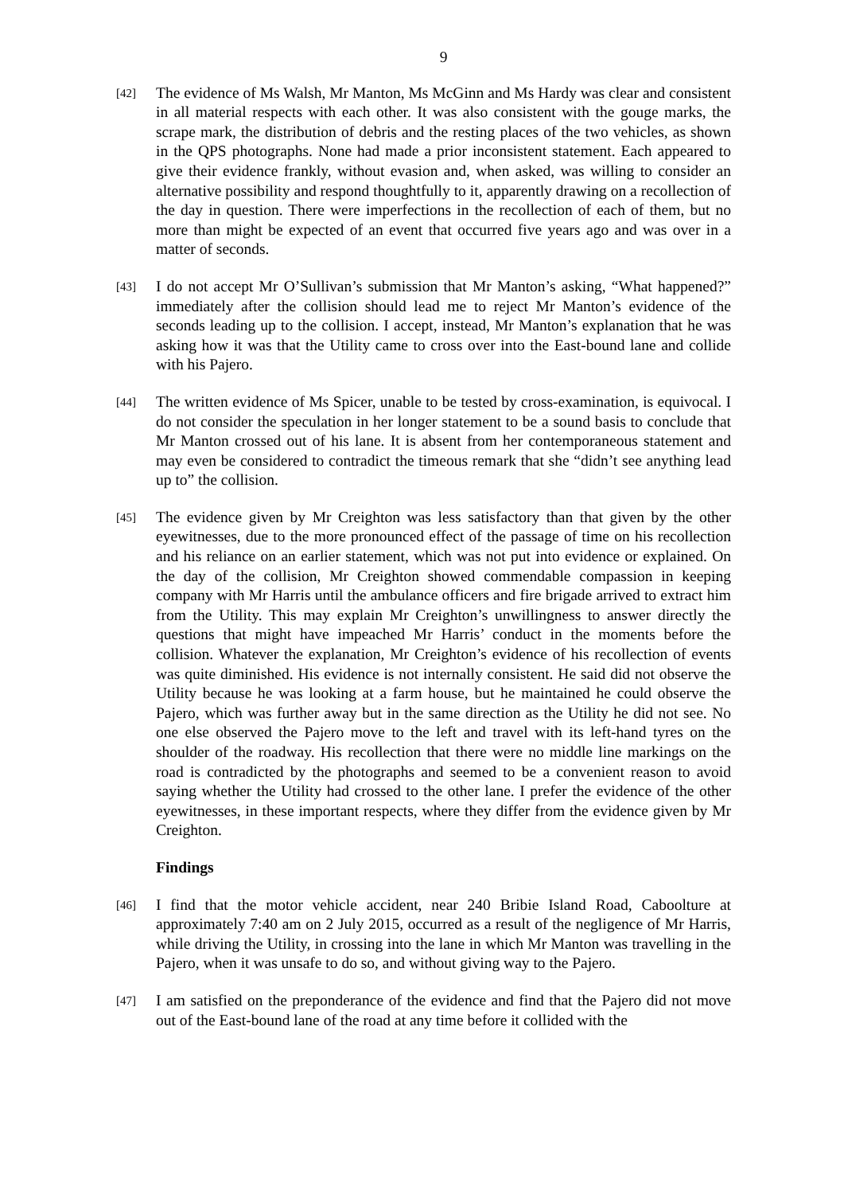9
[42]
The evidence of Ms Walsh, Mr Manton, Ms McGinn and Ms Hardy was clear and consistent in all material respects with each other. It was also consistent with the gouge marks, the scrape mark, the distribution of debris and the resting places of the two vehicles, as shown in the QPS photographs. None had made a prior inconsistent statement. Each appeared to give their evidence frankly, without evasion and, when asked, was willing to consider an alternative possibility and respond thoughtfully to it, apparently drawing on a recollection of the day in question. There were imperfections in the recollection of each of them, but no more than might be expected of an event that occurred five years ago and was over in a matter of seconds.
[43]
I do not accept Mr O’Sullivan’s submission that Mr Manton’s asking, “What happened?” immediately after the collision should lead me to reject Mr Manton’s evidence of the seconds leading up to the collision. I accept, instead, Mr Manton’s explanation that he was asking how it was that the Utility came to cross over into the East-bound lane and collide with his Pajero.
[44]
The written evidence of Ms Spicer, unable to be tested by cross-examination, is equivocal. I do not consider the speculation in her longer statement to be a sound basis to conclude that Mr Manton crossed out of his lane. It is absent from her contemporaneous statement and may even be considered to contradict the timeous remark that she “didn’t see anything lead up to” the collision.
[45]
The evidence given by Mr Creighton was less satisfactory than that given by the other eyewitnesses, due to the more pronounced effect of the passage of time on his recollection and his reliance on an earlier statement, which was not put into evidence or explained. On the day of the collision, Mr Creighton showed commendable compassion in keeping company with Mr Harris until the ambulance officers and fire brigade arrived to extract him from the Utility. This may explain Mr Creighton’s unwillingness to answer directly the questions that might have impeached Mr Harris’ conduct in the moments before the collision. Whatever the explanation, Mr Creighton’s evidence of his recollection of events was quite diminished. His evidence is not internally consistent. He said did not observe the Utility because he was looking at a farm house, but he maintained he could observe the Pajero, which was further away but in the same direction as the Utility he did not see. No one else observed the Pajero move to the left and travel with its left-hand tyres on the shoulder of the roadway. His recollection that there were no middle line markings on the road is contradicted by the photographs and seemed to be a convenient reason to avoid saying whether the Utility had crossed to the other lane. I prefer the evidence of the other eyewitnesses, in these important respects, where they differ from the evidence given by Mr Creighton.
Findings
[46]
I find that the motor vehicle accident, near 240 Bribie Island Road, Caboolture at approximately 7:40 am on 2 July 2015, occurred as a result of the negligence of Mr Harris, while driving the Utility, in crossing into the lane in which Mr Manton was travelling in the Pajero, when it was unsafe to do so, and without giving way to the Pajero.
[47]
I am satisfied on the preponderance of the evidence and find that the Pajero did not move out of the East-bound lane of the road at any time before it collided with the